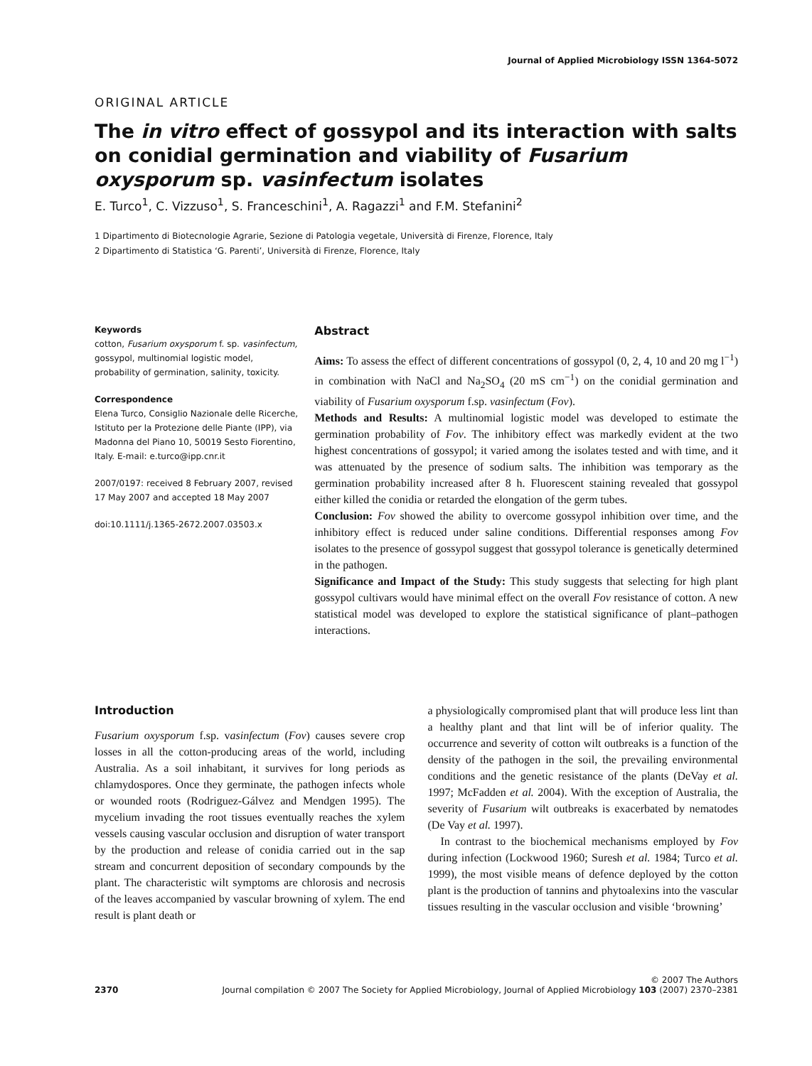Journal of Applied Microbiology ISSN 1364-5072
ORIGINAL ARTICLE
The in vitro effect of gossypol and its interaction with salts on conidial germination and viability of Fusarium oxysporum sp. vasinfectum isolates
E. Turco<sup>1</sup>, C. Vizzuso<sup>1</sup>, S. Franceschini<sup>1</sup>, A. Ragazzi<sup>1</sup> and F.M. Stefanini<sup>2</sup>
1 Dipartimento di Biotecnologie Agrarie, Sezione di Patologia vegetale, Università di Firenze, Florence, Italy
2 Dipartimento di Statistica ‘G. Parenti’, Università di Firenze, Florence, Italy
Keywords
cotton, Fusarium oxysporum f. sp. vasinfectum, gossypol, multinomial logistic model, probability of germination, salinity, toxicity.
Correspondence
Elena Turco, Consiglio Nazionale delle Ricerche, Istituto per la Protezione delle Piante (IPP), via Madonna del Piano 10, 50019 Sesto Fiorentino, Italy. E-mail: e.turco@ipp.cnr.it
2007/0197: received 8 February 2007, revised 17 May 2007 and accepted 18 May 2007
doi:10.1111/j.1365-2672.2007.03503.x
Abstract
Aims: To assess the effect of different concentrations of gossypol (0, 2, 4, 10 and 20 mg l<sup>−1</sup>) in combination with NaCl and Na<sub>2</sub>SO<sub>4</sub> (20 mS cm<sup>−1</sup>) on the conidial germination and viability of Fusarium oxysporum f.sp. vasinfectum (Fov).
Methods and Results: A multinomial logistic model was developed to estimate the germination probability of Fov. The inhibitory effect was markedly evident at the two highest concentrations of gossypol; it varied among the isolates tested and with time, and it was attenuated by the presence of sodium salts. The inhibition was temporary as the germination probability increased after 8 h. Fluorescent staining revealed that gossypol either killed the conidia or retarded the elongation of the germ tubes.
Conclusion: Fov showed the ability to overcome gossypol inhibition over time, and the inhibitory effect is reduced under saline conditions. Differential responses among Fov isolates to the presence of gossypol suggest that gossypol tolerance is genetically determined in the pathogen.
Significance and Impact of the Study: This study suggests that selecting for high plant gossypol cultivars would have minimal effect on the overall Fov resistance of cotton. A new statistical model was developed to explore the statistical significance of plant–pathogen interactions.
Introduction
Fusarium oxysporum f.sp. vasinfectum (Fov) causes severe crop losses in all the cotton-producing areas of the world, including Australia. As a soil inhabitant, it survives for long periods as chlamydospores. Once they germinate, the pathogen infects whole or wounded roots (Rodriguez-Gálvez and Mendgen 1995). The mycelium invading the root tissues eventually reaches the xylem vessels causing vascular occlusion and disruption of water transport by the production and release of conidia carried out in the sap stream and concurrent deposition of secondary compounds by the plant. The characteristic wilt symptoms are chlorosis and necrosis of the leaves accompanied by vascular browning of xylem. The end result is plant death or
a physiologically compromised plant that will produce less lint than a healthy plant and that lint will be of inferior quality. The occurrence and severity of cotton wilt outbreaks is a function of the density of the pathogen in the soil, the prevailing environmental conditions and the genetic resistance of the plants (DeVay et al. 1997; McFadden et al. 2004). With the exception of Australia, the severity of Fusarium wilt outbreaks is exacerbated by nematodes (De Vay et al. 1997).
In contrast to the biochemical mechanisms employed by Fov during infection (Lockwood 1960; Suresh et al. 1984; Turco et al. 1999), the most visible means of defence deployed by the cotton plant is the production of tannins and phytoalexins into the vascular tissues resulting in the vascular occlusion and visible ‘browning’
© 2007 The Authors
2370 Journal compilation © 2007 The Society for Applied Microbiology, Journal of Applied Microbiology 103 (2007) 2370–2381